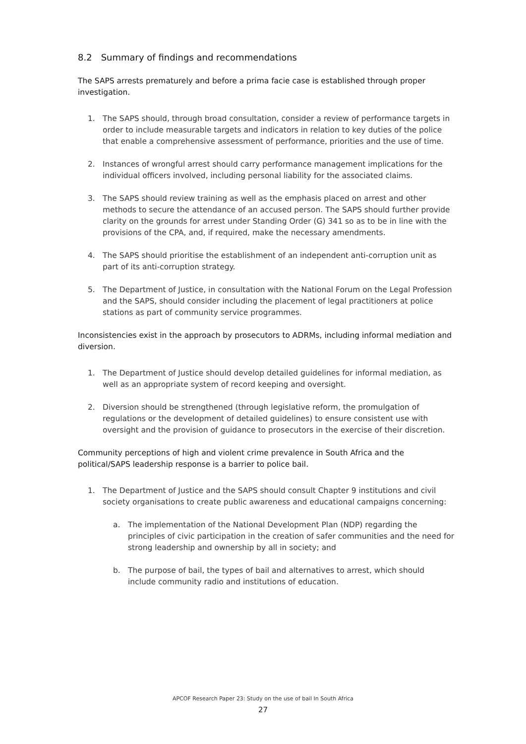8.2 Summary of findings and recommendations
The SAPS arrests prematurely and before a prima facie case is established through proper investigation.
1. The SAPS should, through broad consultation, consider a review of performance targets in order to include measurable targets and indicators in relation to key duties of the police that enable a comprehensive assessment of performance, priorities and the use of time.
2. Instances of wrongful arrest should carry performance management implications for the individual officers involved, including personal liability for the associated claims.
3. The SAPS should review training as well as the emphasis placed on arrest and other methods to secure the attendance of an accused person. The SAPS should further provide clarity on the grounds for arrest under Standing Order (G) 341 so as to be in line with the provisions of the CPA, and, if required, make the necessary amendments.
4. The SAPS should prioritise the establishment of an independent anti-corruption unit as part of its anti-corruption strategy.
5. The Department of Justice, in consultation with the National Forum on the Legal Profession and the SAPS, should consider including the placement of legal practitioners at police stations as part of community service programmes.
Inconsistencies exist in the approach by prosecutors to ADRMs, including informal mediation and diversion.
1. The Department of Justice should develop detailed guidelines for informal mediation, as well as an appropriate system of record keeping and oversight.
2. Diversion should be strengthened (through legislative reform, the promulgation of regulations or the development of detailed guidelines) to ensure consistent use with oversight and the provision of guidance to prosecutors in the exercise of their discretion.
Community perceptions of high and violent crime prevalence in South Africa and the political/SAPS leadership response is a barrier to police bail.
1. The Department of Justice and the SAPS should consult Chapter 9 institutions and civil society organisations to create public awareness and educational campaigns concerning:
a. The implementation of the National Development Plan (NDP) regarding the principles of civic participation in the creation of safer communities and the need for strong leadership and ownership by all in society; and
b. The purpose of bail, the types of bail and alternatives to arrest, which should include community radio and institutions of education.
APCOF Research Paper 23: Study on the use of bail In South Africa
27